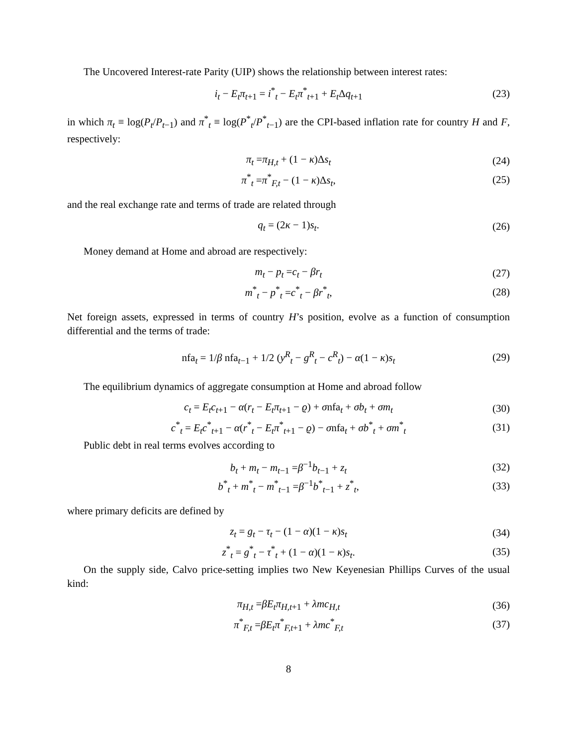The Uncovered Interest-rate Parity (UIP) shows the relationship between interest rates:
i<sub>t</sub> − E<sub>t</sub>π<sub>t+1</sub> = i<sup>*</sup><sub>t</sub> − E<sub>t</sub>π<sup>*</sup><sub>t+1</sub> + E<sub>t</sub> Δq<sub>t+1</sub> (23)
in which π<sub>t</sub> ≡ log(P<sub>t</sub>/P<sub>t−1</sub>) and π<sup>*</sup><sub>t</sub> ≡ log(P<sup>*</sup><sub>t</sub>/P<sup>*</sup><sub>t−1</sub>) are the CPI-based inflation rate for country H and F, respectively:
π<sub>t</sub> =π<sub>H,t</sub> + (1 − κ)Δs<sub>t</sub> (24)
π<sup>*</sup><sub>t</sub> =π<sup>*</sup><sub>F,t</sub> − (1 − κ)Δs<sub>t</sub>, (25)
and the real exchange rate and terms of trade are related through
q<sub>t</sub> = (2κ − 1)s<sub>t</sub>. (26)
Money demand at Home and abroad are respectively:
m<sub>t</sub> − p<sub>t</sub> =c<sub>t</sub> − βr<sub>t</sub> (27)
m<sup>*</sup><sub>t</sub> − p<sup>*</sup><sub>t</sub> =c<sup>*</sup><sub>t</sub> − βr<sup>*</sup><sub>t</sub>, (28)
Net foreign assets, expressed in terms of country H’s position, evolve as a function of consumption differential and the terms of trade:
nfa<sub>t</sub> = 1/β nfa<sub>t−1</sub> + 1/2 (y<sup>R</sup><sub>t</sub> − g<sup>R</sup><sub>t</sub> − c<sup>R</sup><sub>t</sub>) − α(1 − κ)s<sub>t</sub> (29)
The equilibrium dynamics of aggregate consumption at Home and abroad follow
c<sub>t</sub> = E<sub>t</sub>c<sub>t+1</sub> − α(r<sub>t</sub> − E<sub>t</sub>π<sub>t+1</sub> − ϱ) + σnfa<sub>t</sub> + σb<sub>t</sub> + σm<sub>t</sub> (30)
c<sup>*</sup><sub>t</sub> = E<sub>t</sub>c<sup>*</sup><sub>t+1</sub> − α(r<sup>*</sup><sub>t</sub> − E<sub>t</sub>π<sup>*</sup><sub>t+1</sub> − ϱ) − σnfa<sub>t</sub> + σb<sup>*</sup><sub>t</sub> + σm<sup>*</sup><sub>t</sub> (31)
Public debt in real terms evolves according to
b<sub>t</sub> + m<sub>t</sub> − m<sub>t−1</sub> =β<sup>−1</sup>b<sub>t−1</sub> + z<sub>t</sub> (32)
b<sup>*</sup><sub>t</sub> + m<sup>*</sup><sub>t</sub> − m<sup>*</sup><sub>t−1</sub> =β<sup>−1</sup>b<sup>*</sup><sub>t−1</sub> + z<sup>*</sup><sub>t</sub>, (33)
where primary deficits are defined by
z<sub>t</sub> = g<sub>t</sub> − τ<sub>t</sub> − (1 − α)(1 − κ)s<sub>t</sub> (34)
z<sup>*</sup><sub>t</sub> = g<sup>*</sup><sub>t</sub> − τ<sup>*</sup><sub>t</sub> + (1 − α)(1 − κ)s<sub>t</sub>. (35)
On the supply side, Calvo price-setting implies two New Keyenesian Phillips Curves of the usual kind:
π<sub>H,t</sub> =βE<sub>t</sub>π<sub>H,t+1</sub> + λmc<sub>H,t</sub> (36)
π<sup>*</sup><sub>F,t</sub> =βE<sub>t</sub>π<sup>*</sup><sub>F,t+1</sub> + λmc<sup>*</sup><sub>F,t</sub> (37)
8